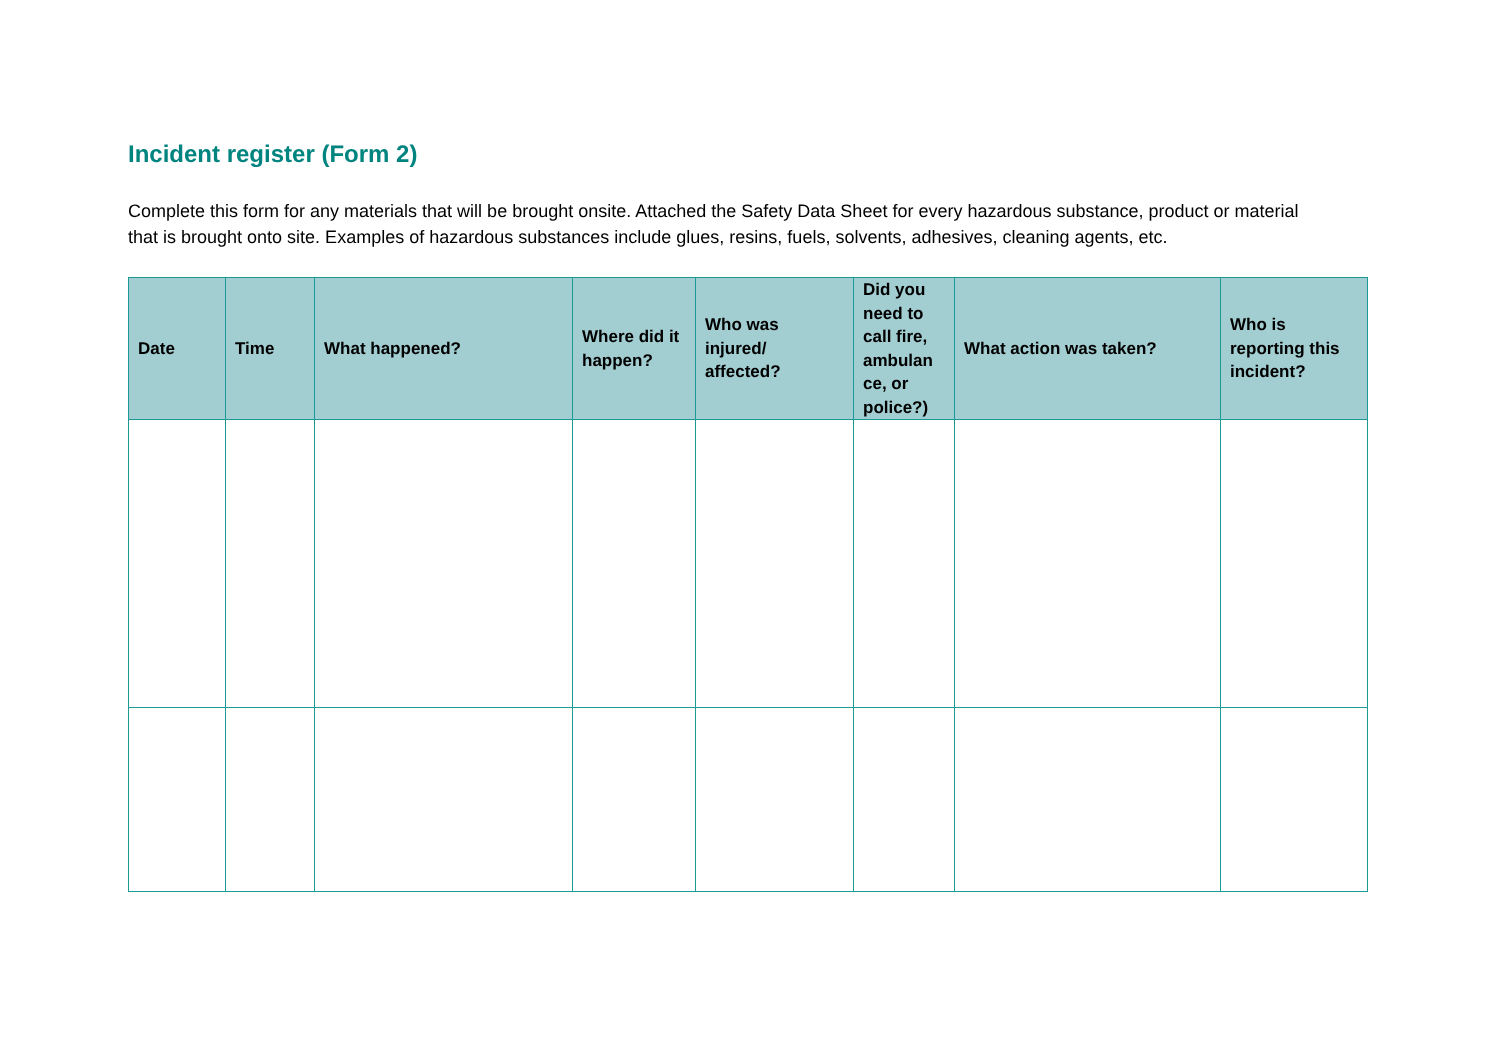Incident register (Form 2)
Complete this form for any materials that will be brought onsite. Attached the Safety Data Sheet for every hazardous substance, product or material that is brought onto site. Examples of hazardous substances include glues, resins, fuels, solvents, adhesives, cleaning agents, etc.
| Date | Time | What happened? | Where did it happen? | Who was injured/ affected? | Did you need to call fire, ambulan ce, or police?) | What action was taken? | Who is reporting this incident? |
| --- | --- | --- | --- | --- | --- | --- | --- |